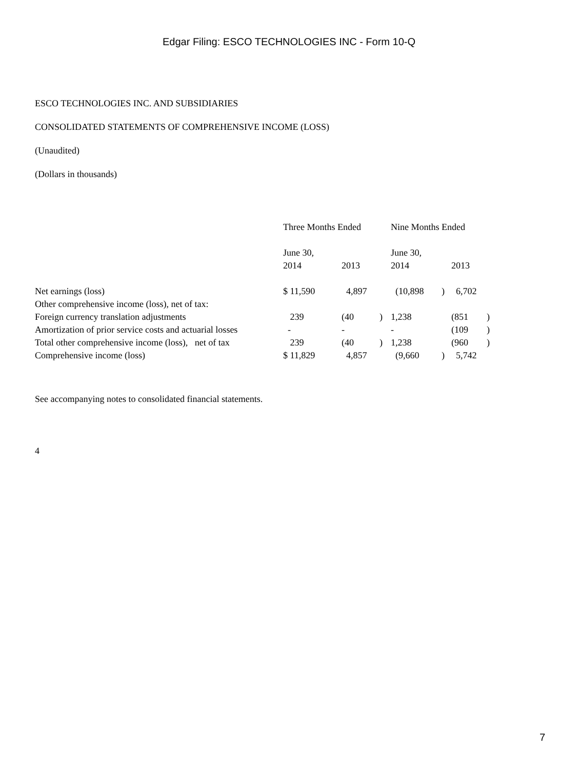Edgar Filing: ESCO TECHNOLOGIES INC - Form 10-Q
ESCO TECHNOLOGIES INC. AND SUBSIDIARIES
CONSOLIDATED STATEMENTS OF COMPREHENSIVE INCOME (LOSS)
(Unaudited)
(Dollars in thousands)
| | Three Months Ended | | | Nine Months Ended | | | |
| | June 30, 2014 | 2013 | | June 30, 2014 | | 2013 | |
| Net earnings (loss) | $ 11,590 | 4,897 | | (10,898 | ) | 6,702 | |
| Other comprehensive income (loss), net of tax: | | | | | | | |
| Foreign currency translation adjustments | 239 | (40 | ) | 1,238 | | (851 | ) |
| Amortization of prior service costs and actuarial losses | - | - | | - | | (109 | ) |
| Total other comprehensive income (loss), net of tax | 239 | (40 | ) | 1,238 | | (960 | ) |
| Comprehensive income (loss) | $ 11,829 | 4,857 | | (9,660 | ) | 5,742 | |
See accompanying notes to consolidated financial statements.
4
7